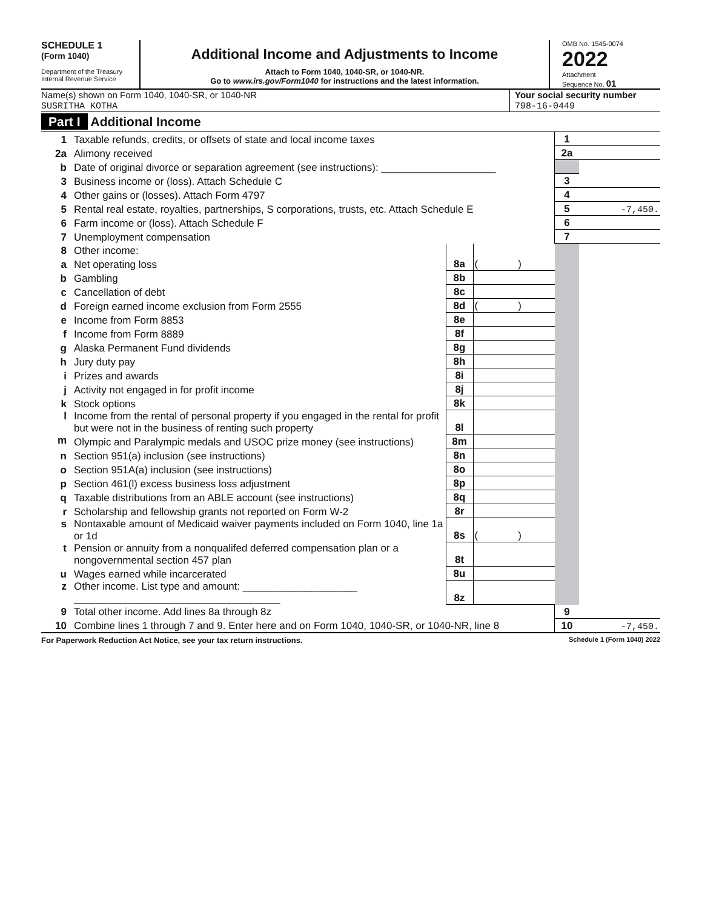SCHEDULE 1
(Form 1040)
Department of the Treasury
Internal Revenue Service
Additional Income and Adjustments to Income
Attach to Form 1040, 1040-SR, or 1040-NR.
Go to www.irs.gov/Form1040 for instructions and the latest information.
OMB No. 1545-0074
2022
Attachment
Sequence No. 01
Name(s) shown on Form 1040, 1040-SR, or 1040-NR
SUSRITHA KOTHA
Your social security number
798-16-0449
Part I Additional Income
| 1 | Taxable refunds, credits, or offsets of state and local income taxes | | | 1 | |
| 2a | Alimony received | | | 2a | |
| b | Date of original divorce or separation agreement (see instructions): ____________________ | | | | |
| 3 | Business income or (loss). Attach Schedule C | | | 3 | |
| 4 | Other gains or (losses). Attach Form 4797 | | | 4 | |
| 5 | Rental real estate, royalties, partnerships, S corporations, trusts, etc. Attach Schedule E | | | 5 | -7,450. |
| 6 | Farm income or (loss). Attach Schedule F | | | 6 | |
| 7 | Unemployment compensation | | | 7 | |
| 8 | Other income: | | | | |
| a | Net operating loss | 8a | ( ) | | |
| b | Gambling | 8b | | | |
| c | Cancellation of debt | 8c | | | |
| d | Foreign earned income exclusion from Form 2555 | 8d | ( ) | | |
| e | Income from Form 8853 | 8e | | | |
| f | Income from Form 8889 | 8f | | | |
| g | Alaska Permanent Fund dividends | 8g | | | |
| h | Jury duty pay | 8h | | | |
| i | Prizes and awards | 8i | | | |
| j | Activity not engaged in for profit income | 8j | | | |
| k | Stock options | 8k | | | |
| l | Income from the rental of personal property if you engaged in the rental for profit but were not in the business of renting such property | 8l | | | |
| m | Olympic and Paralympic medals and USOC prize money (see instructions) | 8m | | | |
| n | Section 951(a) inclusion (see instructions) | 8n | | | |
| o | Section 951A(a) inclusion (see instructions) | 8o | | | |
| p | Section 461(l) excess business loss adjustment | 8p | | | |
| q | Taxable distributions from an ABLE account (see instructions) | 8q | | | |
| r | Scholarship and fellowship grants not reported on Form W-2 | 8r | | | |
| s | Nontaxable amount of Medicaid waiver payments included on Form 1040, line 1a or 1d | 8s | ( ) | | |
| t | Pension or annuity from a nonqualifed deferred compensation plan or a nongovernmental section 457 plan | 8t | | | |
| u | Wages earned while incarcerated | 8u | | | |
| z | Other income. List type and amount: ____________________ ____________________________________ | 8z | | | |
| 9 | Total other income. Add lines 8a through 8z | | | 9 | |
| 10 | Combine lines 1 through 7 and 9. Enter here and on Form 1040, 1040-SR, or 1040-NR, line 8 | | | 10 | -7,450. |
For Paperwork Reduction Act Notice, see your tax return instructions. Schedule 1 (Form 1040) 2022